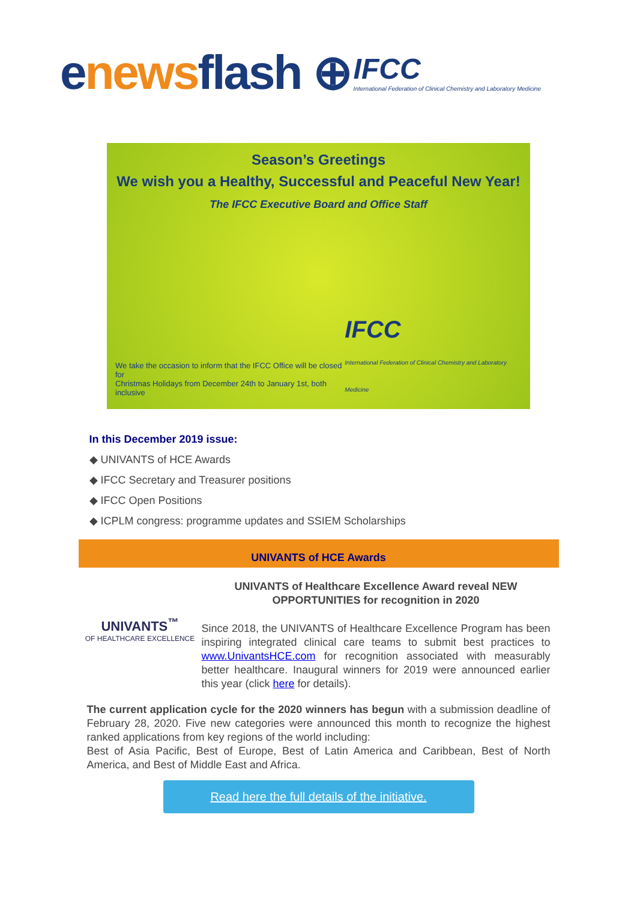enewsflash ⊕
IFCC
International Federation of Clinical Chemistry and Laboratory Medicine
Season’s Greetings
We wish you a Healthy, Successful and Peaceful New Year!
The IFCC Executive Board and Office Staff
We take the occasion to inform that the IFCC Office will be closed for
Christmas Holidays from December 24th to January 1st, both inclusive
IFCC
International Federation of Clinical Chemistry and Laboratory Medicine
In this December 2019 issue:
◆ UNIVANTS of HCE Awards
◆ IFCC Secretary and Treasurer positions
◆ IFCC Open Positions
◆ ICPLM congress: programme updates and SSIEM Scholarships
UNIVANTS of HCE Awards
UNIVANTS<sup>™</sup>
OF HEALTHCARE EXCELLENCE
UNIVANTS of Healthcare Excellence Award reveal NEW OPPORTUNITIES for recognition in 2020
Since 2018, the UNIVANTS of Healthcare Excellence Program has been inspiring integrated clinical care teams to submit best practices to www.UnivantsHCE.com for recognition associated with measurably better healthcare. Inaugural winners for 2019 were announced earlier this year (click here for details).
The current application cycle for the 2020 winners has begun with a submission deadline of February 28, 2020. Five new categories were announced this month to recognize the highest ranked applications from key regions of the world including:
Best of Asia Pacific, Best of Europe, Best of Latin America and Caribbean, Best of North America, and Best of Middle East and Africa.
Read here the full details of the initiative.